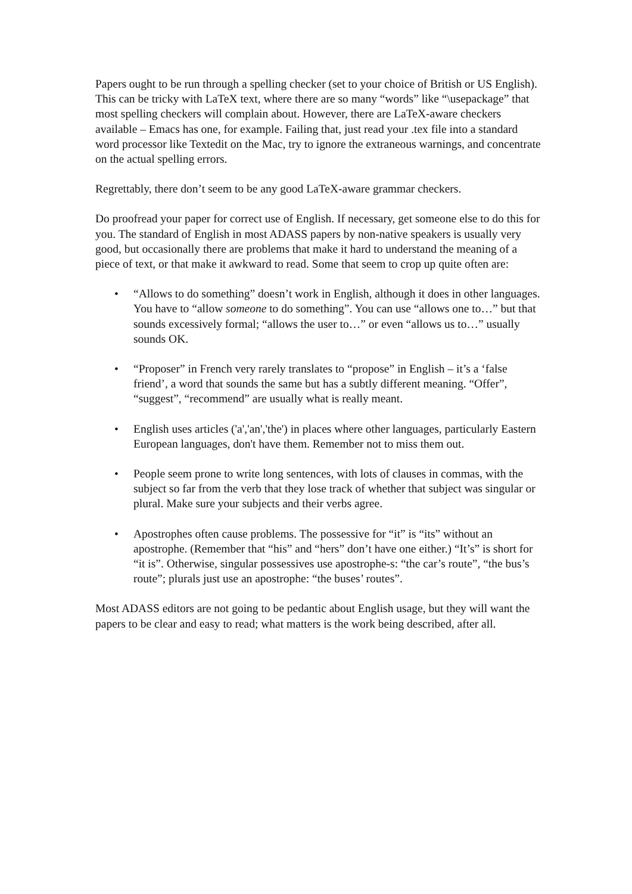Papers ought to be run through a spelling checker (set to your choice of British or US English). This can be tricky with LaTeX text, where there are so many “words” like “\usepackage” that most spelling checkers will complain about. However, there are LaTeX-aware checkers available – Emacs has one, for example. Failing that, just read your .tex file into a standard word processor like Textedit on the Mac, try to ignore the extraneous warnings, and concentrate on the actual spelling errors.
Regrettably, there don’t seem to be any good LaTeX-aware grammar checkers.
Do proofread your paper for correct use of English. If necessary, get someone else to do this for you. The standard of English in most ADASS papers by non-native speakers is usually very good, but occasionally there are problems that make it hard to understand the meaning of a piece of text, or that make it awkward to read. Some that seem to crop up quite often are:
• “Allows to do something” doesn’t work in English, although it does in other languages. You have to “allow someone to do something”. You can use “allows one to…” but that sounds excessively formal; “allows the user to…” or even “allows us to…” usually sounds OK.
• “Proposer” in French very rarely translates to “propose” in English – it’s a ‘false friend’, a word that sounds the same but has a subtly different meaning. “Offer”, “suggest”, “recommend” are usually what is really meant.
• English uses articles ('a','an','the') in places where other languages, particularly Eastern European languages, don't have them. Remember not to miss them out.
• People seem prone to write long sentences, with lots of clauses in commas, with the subject so far from the verb that they lose track of whether that subject was singular or plural. Make sure your subjects and their verbs agree.
• Apostrophes often cause problems. The possessive for “it” is “its” without an apostrophe. (Remember that “his” and “hers” don’t have one either.) “It’s” is short for “it is”. Otherwise, singular possessives use apostrophe-s: “the car’s route”, “the bus’s route”; plurals just use an apostrophe: “the buses’ routes”.
Most ADASS editors are not going to be pedantic about English usage, but they will want the papers to be clear and easy to read; what matters is the work being described, after all.